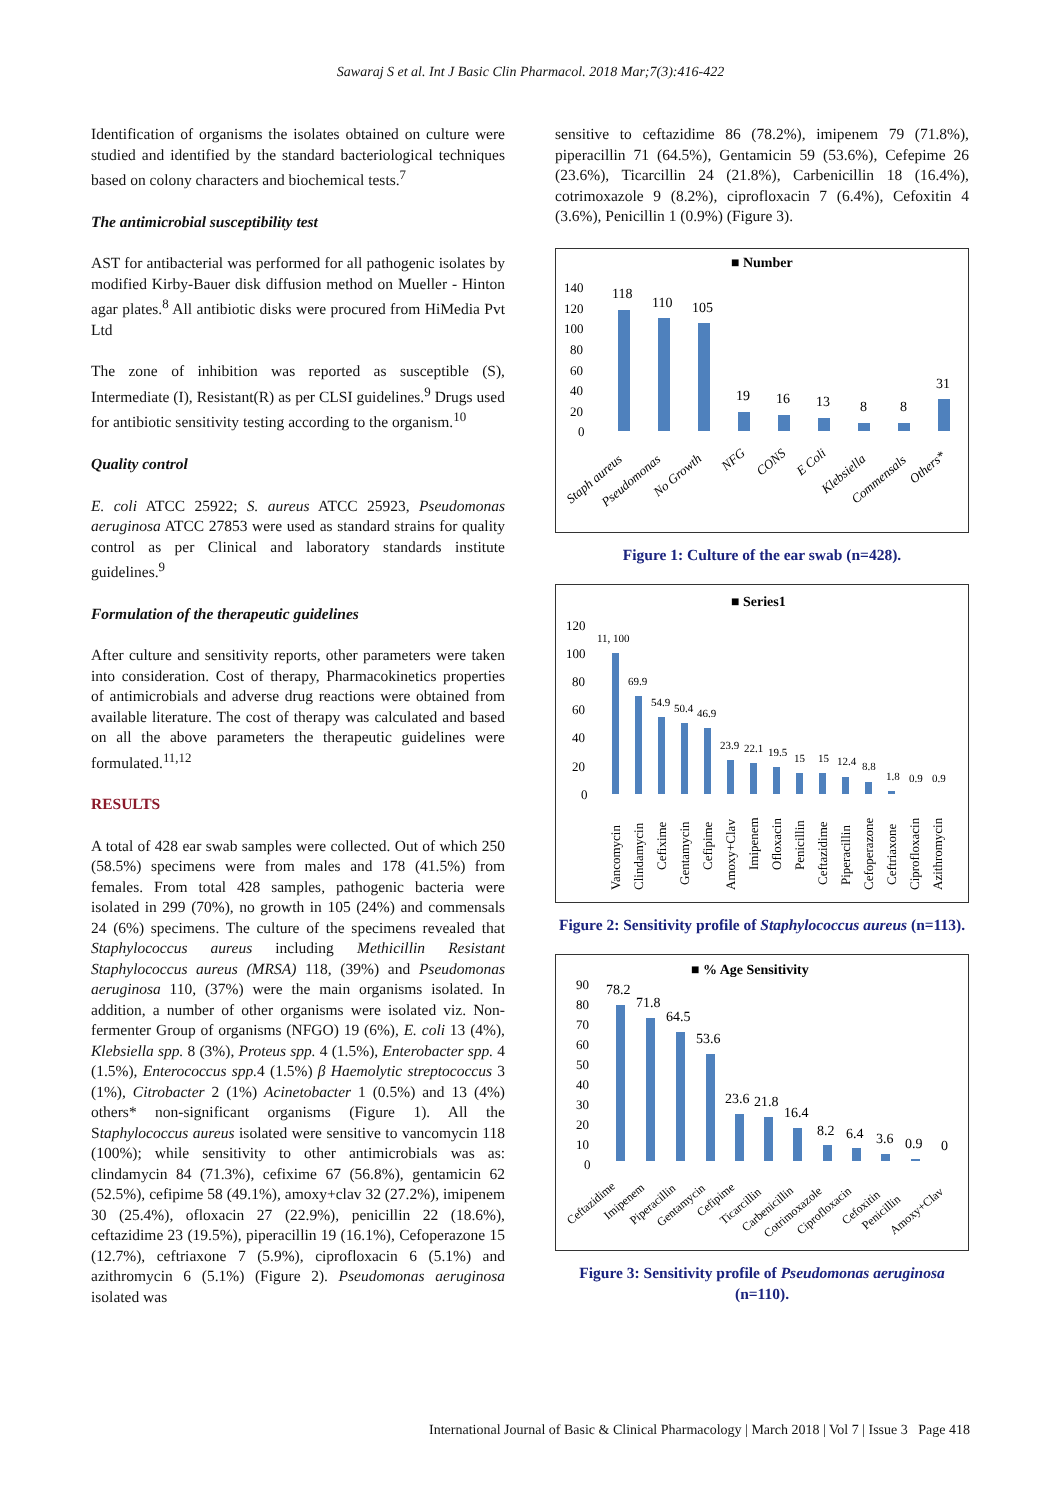Sawaraj S et al. Int J Basic Clin Pharmacol. 2018 Mar;7(3):416-422
Identification of organisms the isolates obtained on culture were studied and identified by the standard bacteriological techniques based on colony characters and biochemical tests.<sup>7</sup>
The antimicrobial susceptibility test
AST for antibacterial was performed for all pathogenic isolates by modified Kirby-Bauer disk diffusion method on Mueller - Hinton agar plates.<sup>8</sup> All antibiotic disks were procured from HiMedia Pvt Ltd
The zone of inhibition was reported as susceptible (S), Intermediate (I), Resistant(R) as per CLSI guidelines.<sup>9</sup> Drugs used for antibiotic sensitivity testing according to the organism.<sup>10</sup>
Quality control
E. coli ATCC 25922; S. aureus ATCC 25923, Pseudomonas aeruginosa ATCC 27853 were used as standard strains for quality control as per Clinical and laboratory standards institute guidelines.<sup>9</sup>
Formulation of the therapeutic guidelines
After culture and sensitivity reports, other parameters were taken into consideration. Cost of therapy, Pharmacokinetics properties of antimicrobials and adverse drug reactions were obtained from available literature. The cost of therapy was calculated and based on all the above parameters the therapeutic guidelines were formulated.<sup>11,12</sup>
RESULTS
A total of 428 ear swab samples were collected. Out of which 250 (58.5%) specimens were from males and 178 (41.5%) from females. From total 428 samples, pathogenic bacteria were isolated in 299 (70%), no growth in 105 (24%) and commensals 24 (6%) specimens. The culture of the specimens revealed that Staphylococcus aureus including Methicillin Resistant Staphylococcus aureus (MRSA) 118, (39%) and Pseudomonas aeruginosa 110, (37%) were the main organisms isolated. In addition, a number of other organisms were isolated viz. Non-fermenter Group of organisms (NFGO) 19 (6%), E. coli 13 (4%), Klebsiella spp. 8 (3%), Proteus spp. 4 (1.5%), Enterobacter spp. 4 (1.5%), Enterococcus spp. 4 (1.5%) β Haemolytic streptococcus 3 (1%), Citrobacter 2 (1%) Acinetobacter 1 (0.5%) and 13 (4%) others* non-significant organisms (Figure 1). All the Staphylococcus aureus isolated were sensitive to vancomycin 118 (100%); while sensitivity to other antimicrobials was as: clindamycin 84 (71.3%), cefixime 67 (56.8%), gentamicin 62 (52.5%), cefipime 58 (49.1%), amoxy+clav 32 (27.2%), imipenem 30 (25.4%), ofloxacin 27 (22.9%), penicillin 22 (18.6%), ceftazidime 23 (19.5%), piperacillin 19 (16.1%), Cefoperazone 15 (12.7%), ceftriaxone 7 (5.9%), ciprofloxacin 6 (5.1%) and azithromycin 6 (5.1%) (Figure 2). Pseudomonas aeruginosa isolated was
sensitive to ceftazidime 86 (78.2%), imipenem 79 (71.8%), piperacillin 71 (64.5%), Gentamicin 59 (53.6%), Cefepime 26 (23.6%), Ticarcillin 24 (21.8%), Carbenicillin 18 (16.4%), cotrimoxazole 9 (8.2%), ciprofloxacin 7 (6.4%), Cefoxitin 4 (3.6%), Penicillin 1 (0.9%) (Figure 3).
■ Number
140
120
100
80
60
40
20
0
118
110
105
19
16
13
8
8
31
Staph aureus
Pseudomonas
No Growth
NFG
CONS
E Coli
Klebsiella
Commensals
Others*
Figure 1: Culture of the ear swab (n=428).
■ Series1
120
100
80
60
40
20
0
11, 100
69.9
54.9
50.4
46.9
23.9
22.1
19.5
15
15
12.4
8.8
1.8
0.9
0.9
Vancomycin
Clindamycin
Cefixime
Gentamycin
Cefipime
Amoxy+Clav
Imipenem
Ofloxacin
Penicillin
Ceftazidime
Piperacillin
Cefoperazone
Ceftriaxone
Ciprofloxacin
Azithromycin
Figure 2: Sensitivity profile of Staphylococcus aureus (n=113).
■ % Age Sensitivity
90
80
70
60
50
40
30
20
10
0
78.2
71.8
64.5
53.6
23.6
21.8
16.4
8.2
6.4
3.6
0.9
0
Ceftazidime
Imipenem
Piperacillin
Gentamycin
Cefipime
Ticarcillin
Carbenicillin
Cotrimoxazole
Ciprofloxacin
Cefoxitin
Penicillin
Amoxy+Clav
Figure 3: Sensitivity profile of Pseudomonas aeruginosa (n=110).
International Journal of Basic & Clinical Pharmacology | March 2018 | Vol 7 | Issue 3 Page 418